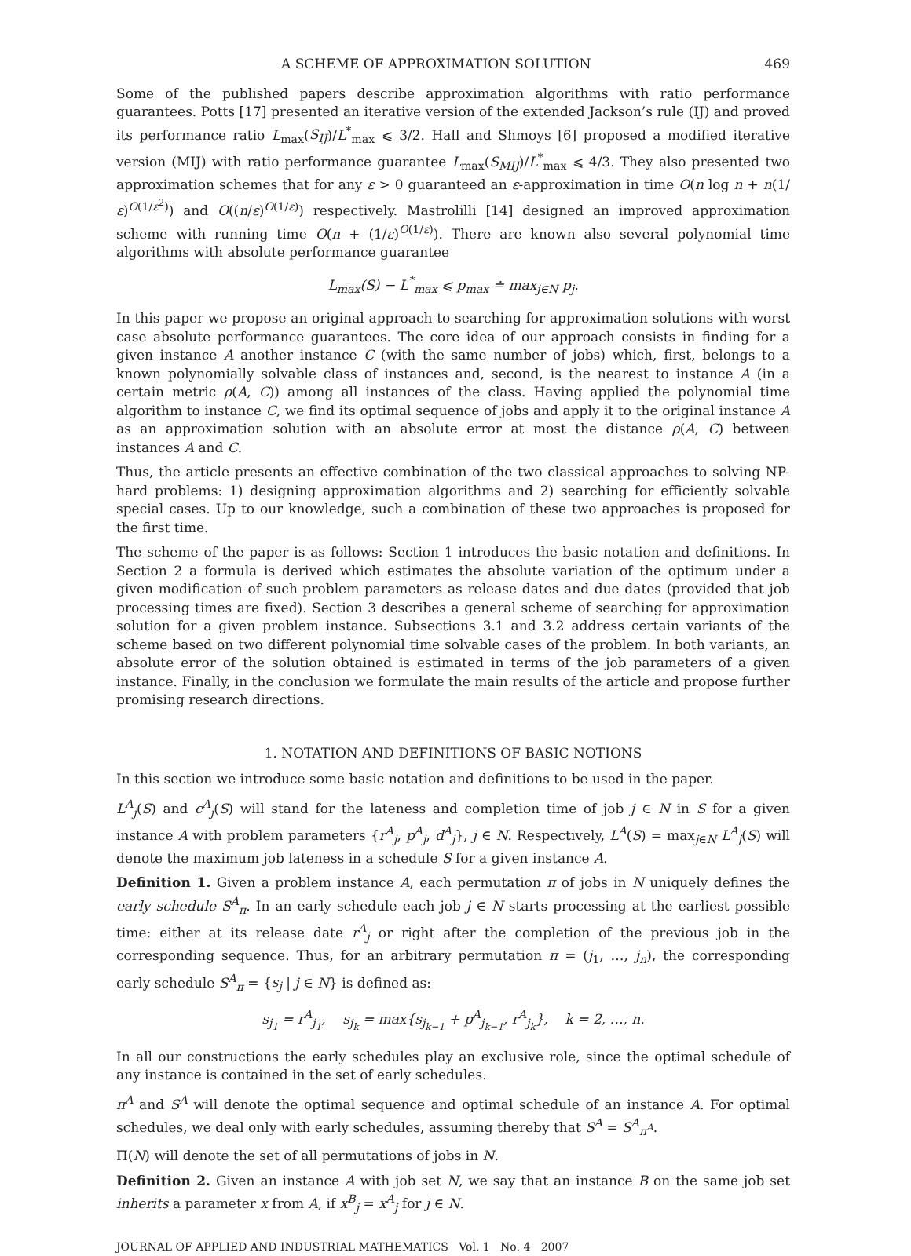A SCHEME OF APPROXIMATION SOLUTION 469
Some of the published papers describe approximation algorithms with ratio performance guarantees. Potts [17] presented an iterative version of the extended Jackson’s rule (IJ) and proved its performance ratio L<sub>max</sub>(S<sub>IJ</sub>)/L<sup>*</sup><sub>max</sub> ⩽ 3/2. Hall and Shmoys [6] proposed a modified iterative version (MIJ) with ratio performance guarantee L<sub>max</sub>(S<sub>MIJ</sub>)/L<sup>*</sup><sub>max</sub> ⩽ 4/3. They also presented two approximation schemes that for any ε > 0 guaranteed an ε-approximation in time O(n log n + n(1/ε)<sup>O(1/ε<sup>2</sup>)</sup>) and O((n/ε)<sup>O(1/ε)</sup>) respectively. Mastrolilli [14] designed an improved approximation scheme with running time O(n + (1/ε)<sup>O(1/ε)</sup>). There are known also several polynomial time algorithms with absolute performance guarantee
L<sub>max</sub>(S) − L<sup>*</sup><sub>max</sub> ⩽ p<sub>max</sub> ≐ max<sub>j∈N</sub> p<sub>j</sub>.
In this paper we propose an original approach to searching for approximation solutions with worst case absolute performance guarantees. The core idea of our approach consists in finding for a given instance A another instance C (with the same number of jobs) which, first, belongs to a known polynomially solvable class of instances and, second, is the nearest to instance A (in a certain metric ρ(A, C)) among all instances of the class. Having applied the polynomial time algorithm to instance C, we find its optimal sequence of jobs and apply it to the original instance A as an approximation solution with an absolute error at most the distance ρ(A, C) between instances A and C.
Thus, the article presents an effective combination of the two classical approaches to solving NP-hard problems: 1) designing approximation algorithms and 2) searching for efficiently solvable special cases. Up to our knowledge, such a combination of these two approaches is proposed for the first time.
The scheme of the paper is as follows: Section 1 introduces the basic notation and definitions. In Section 2 a formula is derived which estimates the absolute variation of the optimum under a given modification of such problem parameters as release dates and due dates (provided that job processing times are fixed). Section 3 describes a general scheme of searching for approximation solution for a given problem instance. Subsections 3.1 and 3.2 address certain variants of the scheme based on two different polynomial time solvable cases of the problem. In both variants, an absolute error of the solution obtained is estimated in terms of the job parameters of a given instance. Finally, in the conclusion we formulate the main results of the article and propose further promising research directions.
1. NOTATION AND DEFINITIONS OF BASIC NOTIONS
In this section we introduce some basic notation and definitions to be used in the paper.
L<sup>A</sup><sub>j</sub>(S) and c<sup>A</sup><sub>j</sub>(S) will stand for the lateness and completion time of job j ∈ N in S for a given instance A with problem parameters {r<sup>A</sup><sub>j</sub>, p<sup>A</sup><sub>j</sub>, d<sup>A</sup><sub>j</sub>}, j ∈ N. Respectively, L<sup>A</sup>(S) = max<sub>j∈N</sub> L<sup>A</sup><sub>j</sub>(S) will denote the maximum job lateness in a schedule S for a given instance A.
Definition 1. Given a problem instance A, each permutation π of jobs in N uniquely defines the early schedule S<sup>A</sup><sub>π</sub>. In an early schedule each job j ∈ N starts processing at the earliest possible time: either at its release date r<sup>A</sup><sub>j</sub> or right after the completion of the previous job in the corresponding sequence. Thus, for an arbitrary permutation π = (j<sub>1</sub>, …, j<sub>n</sub>), the corresponding early schedule S<sup>A</sup><sub>π</sub> = {s<sub>j</sub> | j ∈ N} is defined as:
s<sub>j<sub>1</sub></sub> = r<sup>A</sup><sub>j<sub>1</sub></sub>, s<sub>j<sub>k</sub></sub> = max{s<sub>j<sub>k−1</sub></sub> + p<sup>A</sup><sub>j<sub>k−1</sub></sub>, r<sup>A</sup><sub>j<sub>k</sub></sub>}, k = 2, …, n.
In all our constructions the early schedules play an exclusive role, since the optimal schedule of any instance is contained in the set of early schedules.
π<sup>A</sup> and S<sup>A</sup> will denote the optimal sequence and optimal schedule of an instance A. For optimal schedules, we deal only with early schedules, assuming thereby that S<sup>A</sup> = S<sup>A</sup><sub>π<sup>A</sup></sub>.
Π(N) will denote the set of all permutations of jobs in N.
Definition 2. Given an instance A with job set N, we say that an instance B on the same job set inherits a parameter x from A, if x<sup>B</sup><sub>j</sub> = x<sup>A</sup><sub>j</sub> for j ∈ N.
JOURNAL OF APPLIED AND INDUSTRIAL MATHEMATICS Vol. 1 No. 4 2007